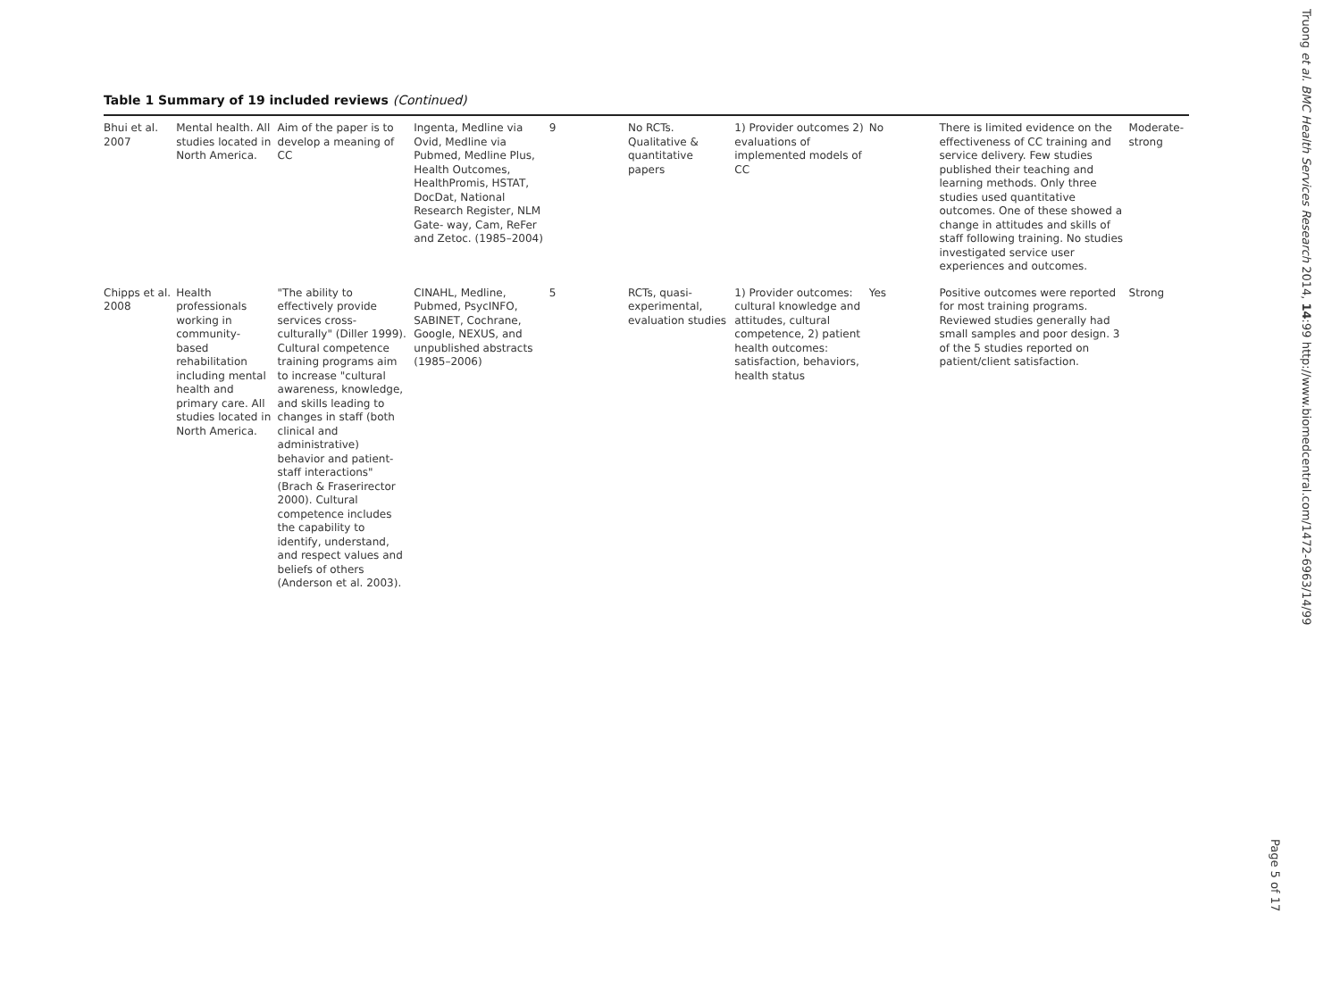Table 1 Summary of 19 included reviews (Continued)
| Bhui et al. 2007 | Mental health. All studies located in North America. | Aim of the paper is to develop a meaning of CC | Ingenta, Medline via Ovid, Medline via Pubmed, Medline Plus, Health Outcomes, HealthPromis, HSTAT, DocDat, National Research Register, NLM Gate- way, Cam, ReFer and Zetoc. (1985–2004) | 9 | No RCTs. Qualitative & quantitative papers | 1) Provider outcomes 2) evaluations of implemented models of CC | No | There is limited evidence on the effectiveness of CC training and service delivery. Few studies published their teaching and learning methods. Only three studies used quantitative outcomes. One of these showed a change in attitudes and skills of staff following training. No studies investigated service user experiences and outcomes. | Moderate-strong |
| Chipps et al. 2008 | Health professionals working in community-based rehabilitation including mental health and primary care. All studies located in North America. | "The ability to effectively provide services cross-culturally" (Diller 1999). Cultural competence training programs aim to increase "cultural awareness, knowledge, and skills leading to changes in staff (both clinical and administrative) behavior and patient-staff interactions" (Brach & Fraserirector 2000). Cultural competence includes the capability to identify, understand, and respect values and beliefs of others (Anderson et al. 2003). | CINAHL, Medline, Pubmed, PsycINFO, SABINET, Cochrane, Google, NEXUS, and unpublished abstracts (1985–2006) | 5 | RCTs, quasi-experimental, evaluation studies | 1) Provider outcomes: cultural knowledge and attitudes, cultural competence, 2) patient health outcomes: satisfaction, behaviors, health status | Yes | Positive outcomes were reported for most training programs. Reviewed studies generally had small samples and poor design. 3 of the 5 studies reported on patient/client satisfaction. | Strong |
Truong et al. BMC Health Services Research 2014, 14:99 http://www.biomedcentral.com/1472-6963/14/99
Page 5 of 17